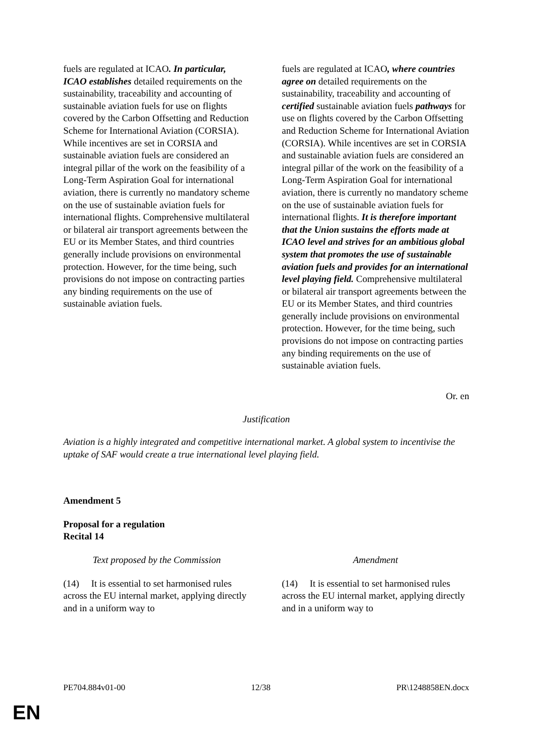| fuels are regulated at ICAO . In particular, ICAO establishes detailed requirements on the sustainability, traceability and accounting of sustainable aviation fuels for use on flights covered by the Carbon Offsetting and Reduction Scheme for International Aviation (CORSIA). While incentives are set in CORSIA and sustainable aviation fuels are considered an integral pillar of the work on the feasibility of a Long-Term Aspiration Goal for international aviation, there is currently no mandatory scheme on the use of sustainable aviation fuels for international flights. Comprehensive multilateral or bilateral air transport agreements between the EU or its Member States, and third countries generally include provisions on environmental protection. However, for the time being, such provisions do not impose on contracting parties any binding requirements on the use of sustainable aviation fuels. | fuels are regulated at ICAO , where countries agree on detailed requirements on the sustainability, traceability and accounting of certified sustainable aviation fuels pathways for use on flights covered by the Carbon Offsetting and Reduction Scheme for International Aviation (CORSIA). While incentives are set in CORSIA and sustainable aviation fuels are considered an integral pillar of the work on the feasibility of a Long-Term Aspiration Goal for international aviation, there is currently no mandatory scheme on the use of sustainable aviation fuels for international flights. It is therefore important that the Union sustains the efforts made at ICAO level and strives for an ambitious global system that promotes the use of sustainable aviation fuels and provides for an international level playing field. Comprehensive multilateral or bilateral air transport agreements between the EU or its Member States, and third countries generally include provisions on environmental protection. However, for the time being, such provisions do not impose on contracting parties any binding requirements on the use of sustainable aviation fuels. |
Or. en
Justification
Aviation is a highly integrated and competitive international market. A global system to incentivise the uptake of SAF would create a true international level playing field.
Amendment 5
Proposal for a regulation
Recital 14
| Text proposed by the Commission | | Amendment |
| (14) It is essential to set harmonised rules across the EU internal market, applying directly and in a uniform way to | | (14) It is essential to set harmonised rules across the EU internal market, applying directly and in a uniform way to |
PE704.884v01-00 12/38 PR\1248858EN.docx
EN